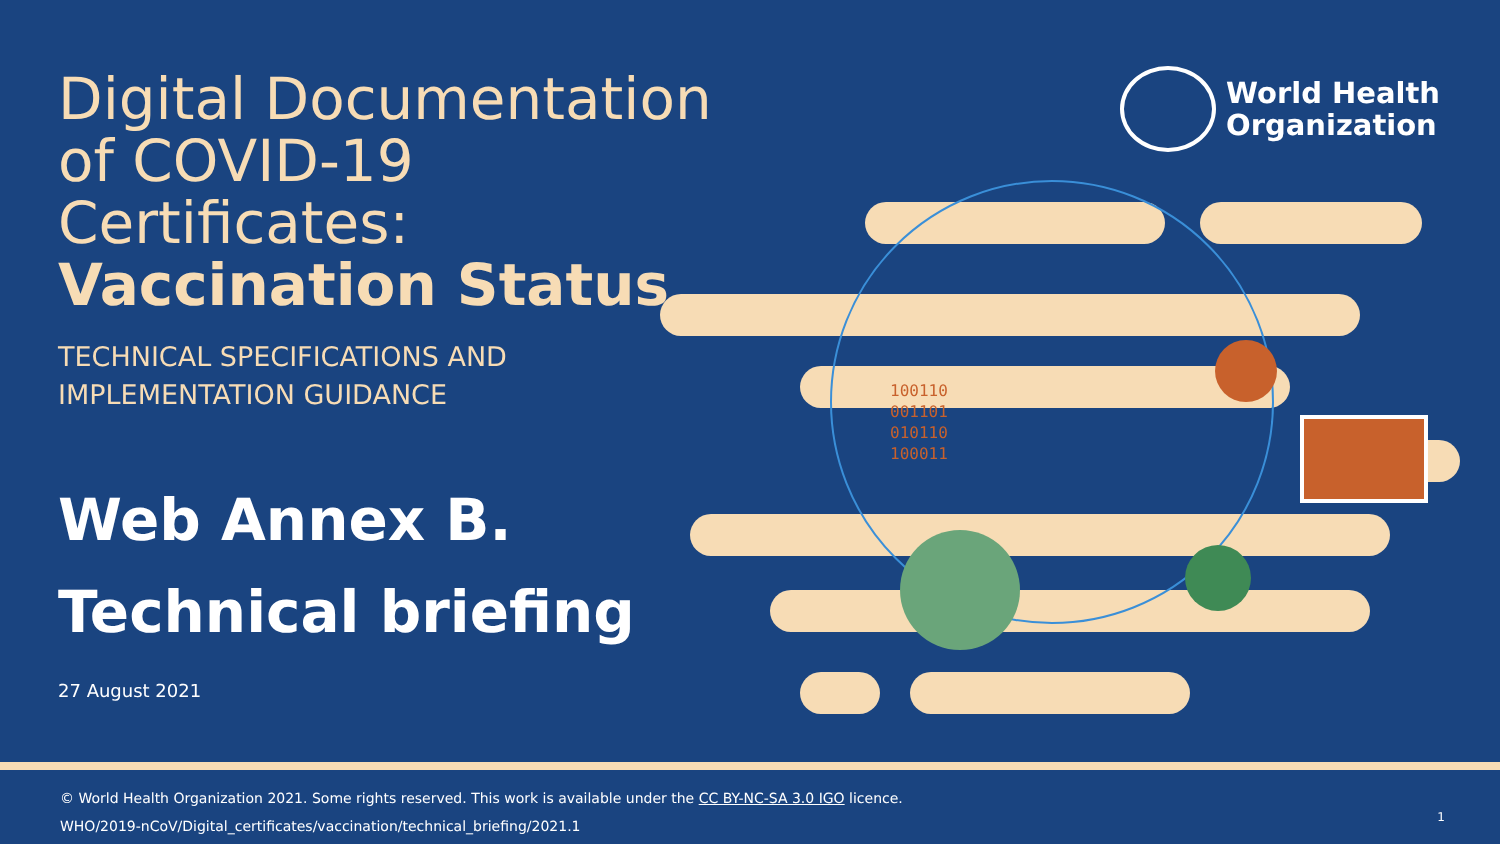Digital Documentation
of COVID-19 Certificates:
Vaccination Status
TECHNICAL SPECIFICATIONS AND
IMPLEMENTATION GUIDANCE
Web Annex B.
Technical briefing
27 August 2021
World Health
Organization
100110
001101
010110
100011
© World Health Organization 2021. Some rights reserved. This work is available under the CC BY-NC-SA 3.0 IGO licence.
WHO/2019-nCoV/Digital_certificates/vaccination/technical_briefing/2021.1
1